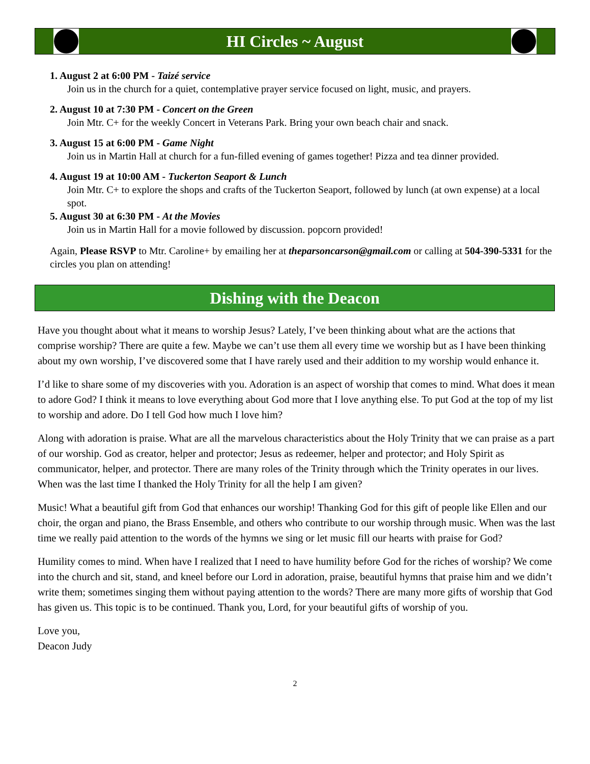HI Circles ~ August
1. August 2 at 6:00 PM - Taizé service
Join us in the church for a quiet, contemplative prayer service focused on light, music, and prayers.
2. August 10 at 7:30 PM - Concert on the Green
Join Mtr. C+ for the weekly Concert in Veterans Park. Bring your own beach chair and snack.
3. August 15 at 6:00 PM - Game Night
Join us in Martin Hall at church for a fun-filled evening of games together! Pizza and tea dinner provided.
4. August 19 at 10:00 AM - Tuckerton Seaport & Lunch
Join Mtr. C+ to explore the shops and crafts of the Tuckerton Seaport, followed by lunch (at own expense) at a local spot.
5. August 30 at 6:30 PM - At the Movies
Join us in Martin Hall for a movie followed by discussion. popcorn provided!
Again, Please RSVP to Mtr. Caroline+ by emailing her at theparsoncarson@gmail.com or calling at 504-390-5331 for the circles you plan on attending!
Dishing with the Deacon
Have you thought about what it means to worship Jesus? Lately, I’ve been thinking about what are the actions that comprise worship? There are quite a few. Maybe we can’t use them all every time we worship but as I have been thinking about my own worship, I’ve discovered some that I have rarely used and their addition to my worship would enhance it.
I’d like to share some of my discoveries with you. Adoration is an aspect of worship that comes to mind. What does it mean to adore God? I think it means to love everything about God more that I love anything else. To put God at the top of my list to worship and adore. Do I tell God how much I love him?
Along with adoration is praise. What are all the marvelous characteristics about the Holy Trinity that we can praise as a part of our worship. God as creator, helper and protector; Jesus as redeemer, helper and protector; and Holy Spirit as communicator, helper, and protector. There are many roles of the Trinity through which the Trinity operates in our lives. When was the last time I thanked the Holy Trinity for all the help I am given?
Music! What a beautiful gift from God that enhances our worship! Thanking God for this gift of people like Ellen and our choir, the organ and piano, the Brass Ensemble, and others who contribute to our worship through music. When was the last time we really paid attention to the words of the hymns we sing or let music fill our hearts with praise for God?
Humility comes to mind. When have I realized that I need to have humility before God for the riches of worship? We come into the church and sit, stand, and kneel before our Lord in adoration, praise, beautiful hymns that praise him and we didn’t write them; sometimes singing them without paying attention to the words? There are many more gifts of worship that God has given us. This topic is to be continued. Thank you, Lord, for your beautiful gifts of worship of you.
Love you,
Deacon Judy
2